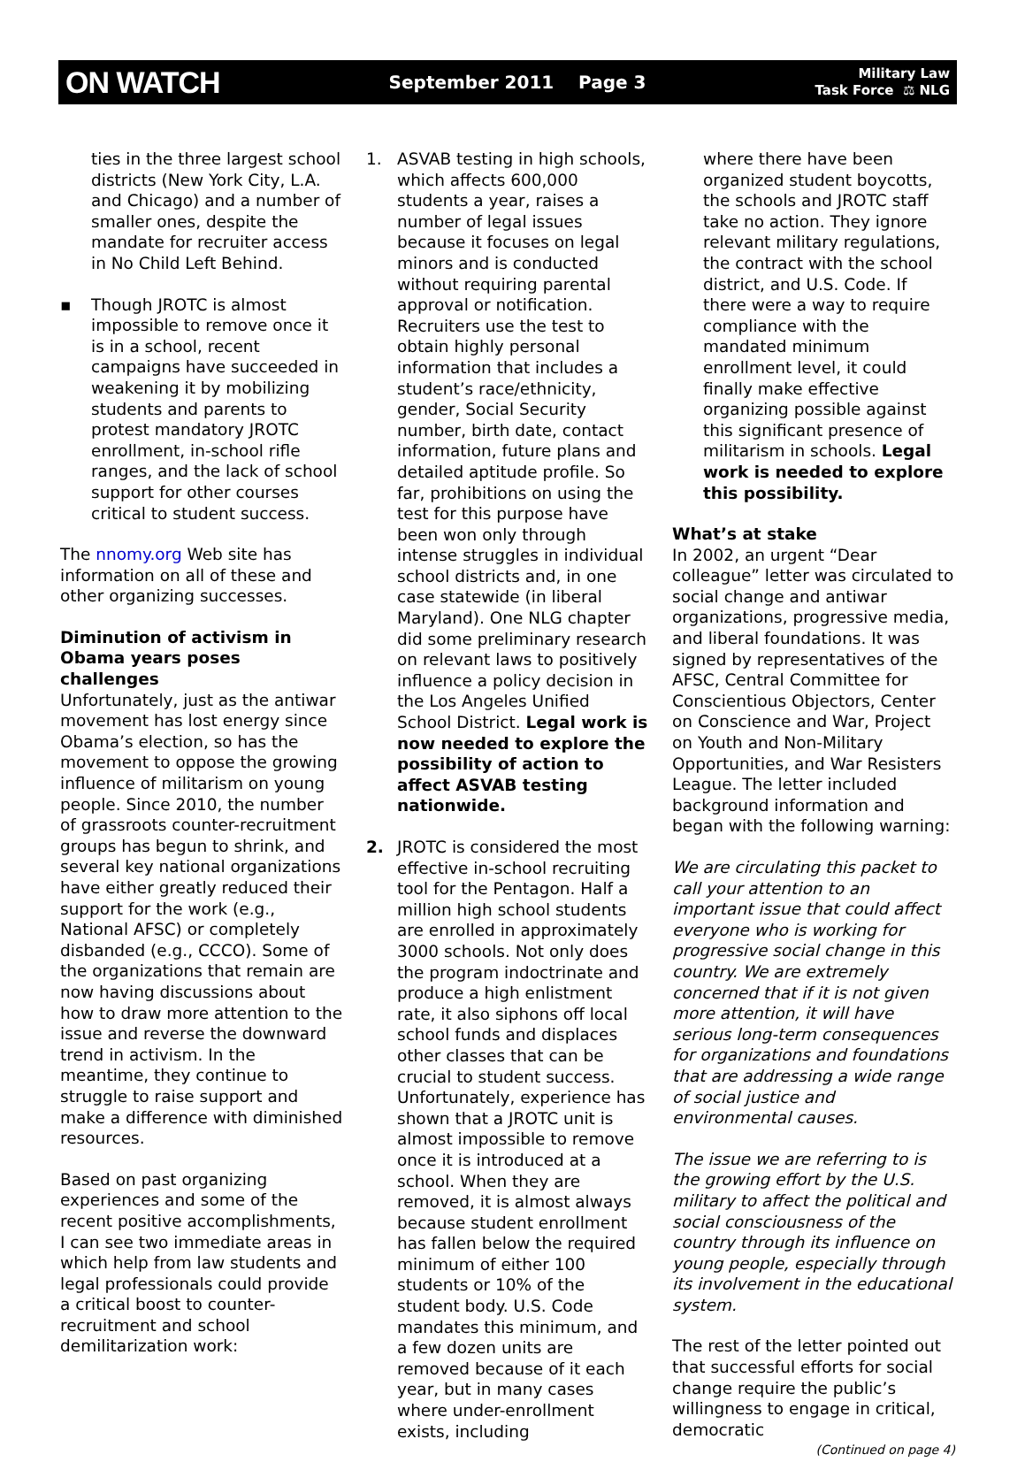ON WATCH September 2011 Page 3 Military Law
Task Force ⚖ NLG
ties in the three largest school districts (New York City, L.A. and Chicago) and a number of smaller ones, despite the mandate for recruiter access in No Child Left Behind.
▪ Though JROTC is almost impossible to remove once it is in a school, recent campaigns have succeeded in weakening it by mobilizing students and parents to protest mandatory JROTC enrollment, in-school rifle ranges, and the lack of school support for other courses critical to student success.
The nnomy.org Web site has information on all of these and other organizing successes.
Diminution of activism in Obama years poses challenges
Unfortunately, just as the antiwar movement has lost energy since Obama’s election, so has the movement to oppose the growing influence of militarism on young people. Since 2010, the number of grassroots counter-recruitment groups has begun to shrink, and several key national organizations have either greatly reduced their support for the work (e.g., National AFSC) or completely disbanded (e.g., CCCO). Some of the organizations that remain are now having discussions about how to draw more attention to the issue and reverse the downward trend in activism. In the meantime, they continue to struggle to raise support and make a difference with diminished resources.
Based on past organizing experiences and some of the recent positive accomplishments, I can see two immediate areas in which help from law students and legal professionals could provide a critical boost to counter-recruitment and school demilitarization work:
1. ASVAB testing in high schools, which affects 600,000 students a year, raises a number of legal issues because it focuses on legal minors and is conducted without requiring parental approval or notification. Recruiters use the test to obtain highly personal information that includes a student’s race/ethnicity, gender, Social Security number, birth date, contact information, future plans and detailed aptitude profile. So far, prohibitions on using the test for this purpose have been won only through intense struggles in individual school districts and, in one case statewide (in liberal Maryland). One NLG chapter did some preliminary research on relevant laws to positively influence a policy decision in the Los Angeles Unified School District. Legal work is now needed to explore the possibility of action to affect ASVAB testing nationwide.
2. JROTC is considered the most effective in-school recruiting tool for the Pentagon. Half a million high school students are enrolled in approximately 3000 schools. Not only does the program indoctrinate and produce a high enlistment rate, it also siphons off local school funds and displaces other classes that can be crucial to student success. Unfortunately, experience has shown that a JROTC unit is almost impossible to remove once it is introduced at a school. When they are removed, it is almost always because student enrollment has fallen below the required minimum of either 100 students or 10% of the student body. U.S. Code mandates this minimum, and a few dozen units are removed because of it each year, but in many cases where under-enrollment exists, including
where there have been organized student boycotts, the schools and JROTC staff take no action. They ignore relevant military regulations, the contract with the school district, and U.S. Code. If there were a way to require compliance with the mandated minimum enrollment level, it could finally make effective organizing possible against this significant presence of militarism in schools. Legal work is needed to explore this possibility.
What’s at stake
In 2002, an urgent “Dear colleague” letter was circulated to social change and antiwar organizations, progressive media, and liberal foundations. It was signed by representatives of the AFSC, Central Committee for Conscientious Objectors, Center on Conscience and War, Project on Youth and Non-Military Opportunities, and War Resisters League. The letter included background information and began with the following warning:
We are circulating this packet to call your attention to an important issue that could affect everyone who is working for progressive social change in this country. We are extremely concerned that if it is not given more attention, it will have serious long-term consequences for organizations and foundations that are addressing a wide range of social justice and environmental causes.
The issue we are referring to is the growing effort by the U.S. military to affect the political and social consciousness of the country through its influence on young people, especially through its involvement in the educational system.
The rest of the letter pointed out that successful efforts for social change require the public’s willingness to engage in critical, democratic
(Continued on page 4)